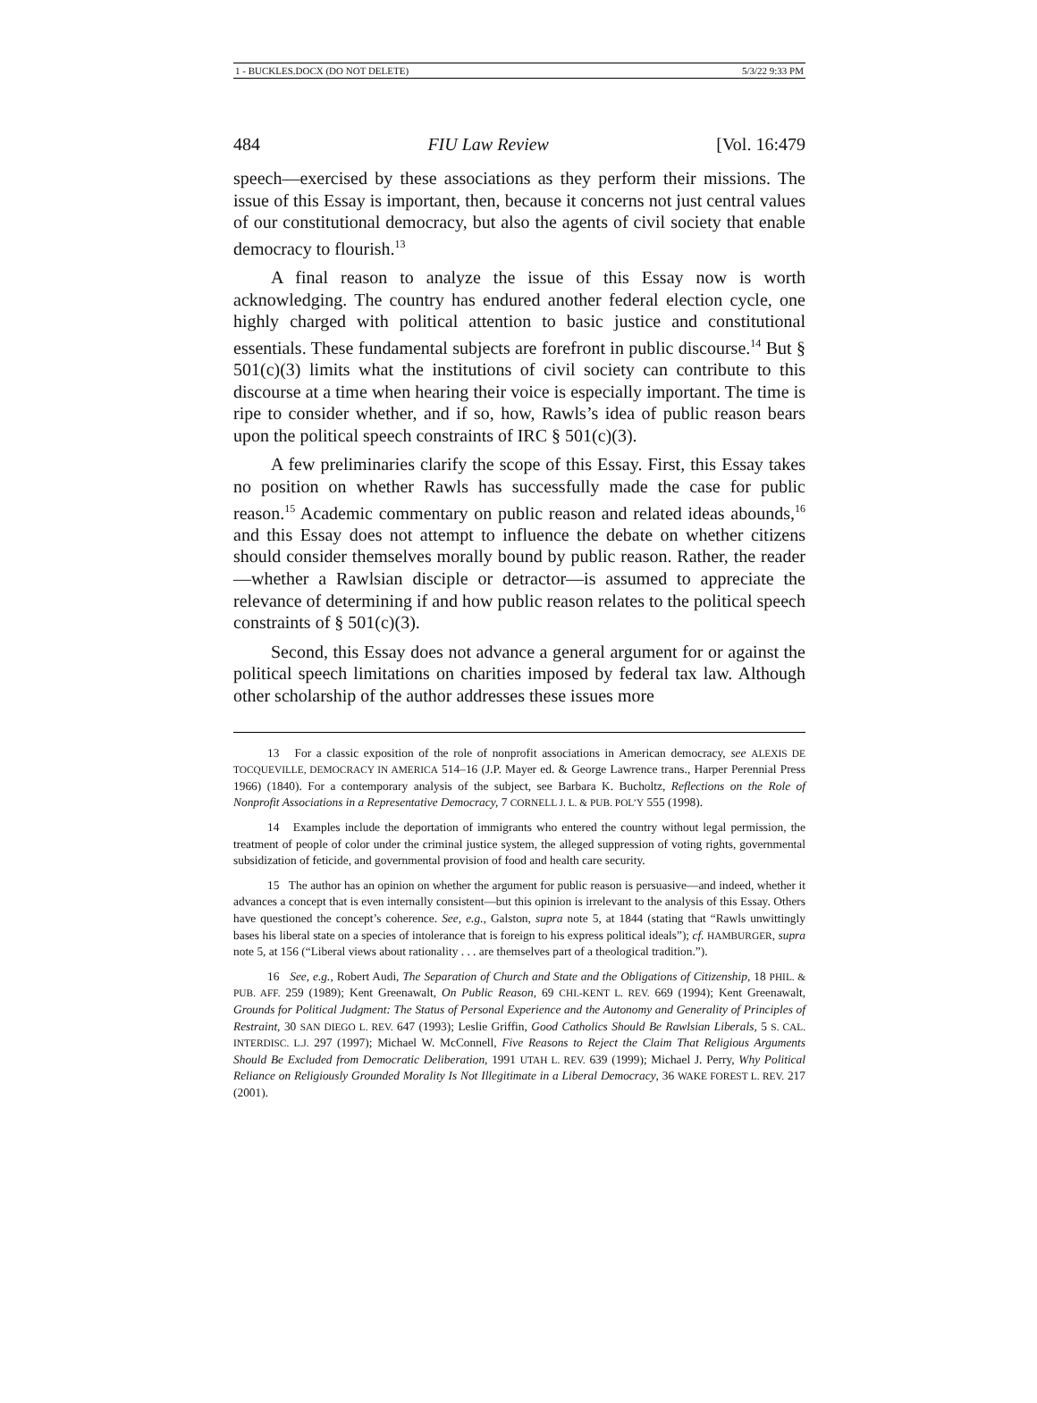1 - BUCKLES.DOCX (DO NOT DELETE) 5/3/22 9:33 PM
484 FIU Law Review [Vol. 16:479
speech—exercised by these associations as they perform their missions. The issue of this Essay is important, then, because it concerns not just central values of our constitutional democracy, but also the agents of civil society that enable democracy to flourish.<sup>13</sup>
A final reason to analyze the issue of this Essay now is worth acknowledging. The country has endured another federal election cycle, one highly charged with political attention to basic justice and constitutional essentials. These fundamental subjects are forefront in public discourse.<sup>14</sup> But § 501(c)(3) limits what the institutions of civil society can contribute to this discourse at a time when hearing their voice is especially important. The time is ripe to consider whether, and if so, how, Rawls’s idea of public reason bears upon the political speech constraints of IRC § 501(c)(3).
A few preliminaries clarify the scope of this Essay. First, this Essay takes no position on whether Rawls has successfully made the case for public reason.<sup>15</sup> Academic commentary on public reason and related ideas abounds,<sup>16</sup> and this Essay does not attempt to influence the debate on whether citizens should consider themselves morally bound by public reason. Rather, the reader—whether a Rawlsian disciple or detractor—is assumed to appreciate the relevance of determining if and how public reason relates to the political speech constraints of § 501(c)(3).
Second, this Essay does not advance a general argument for or against the political speech limitations on charities imposed by federal tax law. Although other scholarship of the author addresses these issues more
13 For a classic exposition of the role of nonprofit associations in American democracy, see ALEXIS DE TOCQUEVILLE, DEMOCRACY IN AMERICA 514–16 (J.P. Mayer ed. & George Lawrence trans., Harper Perennial Press 1966) (1840). For a contemporary analysis of the subject, see Barbara K. Bucholtz, Reflections on the Role of Nonprofit Associations in a Representative Democracy, 7 CORNELL J. L. & PUB. POL’Y 555 (1998).
14 Examples include the deportation of immigrants who entered the country without legal permission, the treatment of people of color under the criminal justice system, the alleged suppression of voting rights, governmental subsidization of feticide, and governmental provision of food and health care security.
15 The author has an opinion on whether the argument for public reason is persuasive—and indeed, whether it advances a concept that is even internally consistent—but this opinion is irrelevant to the analysis of this Essay. Others have questioned the concept’s coherence. See, e.g., Galston, supra note 5, at 1844 (stating that “Rawls unwittingly bases his liberal state on a species of intolerance that is foreign to his express political ideals”); cf. HAMBURGER, supra note 5, at 156 (“Liberal views about rationality . . . are themselves part of a theological tradition.”).
16 See, e.g., Robert Audi, The Separation of Church and State and the Obligations of Citizenship, 18 PHIL. & PUB. AFF. 259 (1989); Kent Greenawalt, On Public Reason, 69 CHI.-KENT L. REV. 669 (1994); Kent Greenawalt, Grounds for Political Judgment: The Status of Personal Experience and the Autonomy and Generality of Principles of Restraint, 30 SAN DIEGO L. REV. 647 (1993); Leslie Griffin, Good Catholics Should Be Rawlsian Liberals, 5 S. CAL. INTERDISC. L.J. 297 (1997); Michael W. McConnell, Five Reasons to Reject the Claim That Religious Arguments Should Be Excluded from Democratic Deliberation, 1991 UTAH L. REV. 639 (1999); Michael J. Perry, Why Political Reliance on Religiously Grounded Morality Is Not Illegitimate in a Liberal Democracy, 36 WAKE FOREST L. REV. 217 (2001).